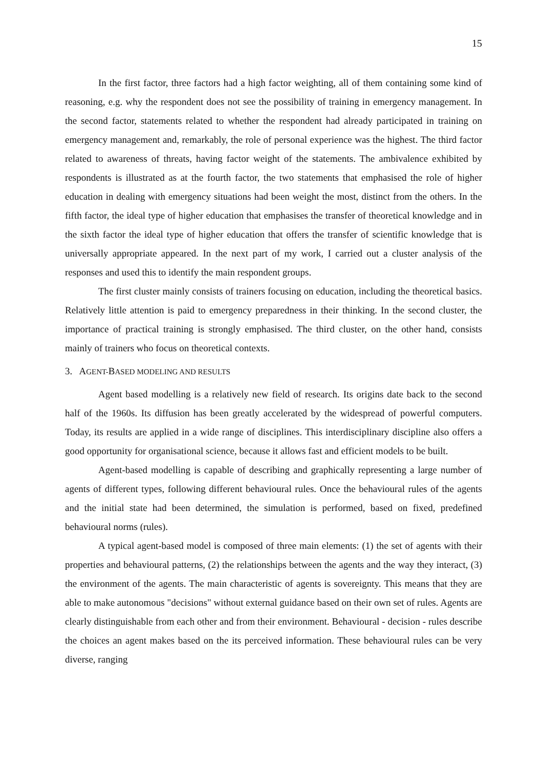15
In the first factor, three factors had a high factor weighting, all of them containing some kind of reasoning, e.g. why the respondent does not see the possibility of training in emergency management. In the second factor, statements related to whether the respondent had already participated in training on emergency management and, remarkably, the role of personal experience was the highest. The third factor related to awareness of threats, having factor weight of the statements. The ambivalence exhibited by respondents is illustrated as at the fourth factor, the two statements that emphasised the role of higher education in dealing with emergency situations had been weight the most, distinct from the others. In the fifth factor, the ideal type of higher education that emphasises the transfer of theoretical knowledge and in the sixth factor the ideal type of higher education that offers the transfer of scientific knowledge that is universally appropriate appeared. In the next part of my work, I carried out a cluster analysis of the responses and used this to identify the main respondent groups.
The first cluster mainly consists of trainers focusing on education, including the theoretical basics. Relatively little attention is paid to emergency preparedness in their thinking. In the second cluster, the importance of practical training is strongly emphasised. The third cluster, on the other hand, consists mainly of trainers who focus on theoretical contexts.
3. AGENT-BASED MODELING AND RESULTS
Agent based modelling is a relatively new field of research. Its origins date back to the second half of the 1960s. Its diffusion has been greatly accelerated by the widespread of powerful computers. Today, its results are applied in a wide range of disciplines. This interdisciplinary discipline also offers a good opportunity for organisational science, because it allows fast and efficient models to be built.
Agent-based modelling is capable of describing and graphically representing a large number of agents of different types, following different behavioural rules. Once the behavioural rules of the agents and the initial state had been determined, the simulation is performed, based on fixed, predefined behavioural norms (rules).
A typical agent-based model is composed of three main elements: (1) the set of agents with their properties and behavioural patterns, (2) the relationships between the agents and the way they interact, (3) the environment of the agents. The main characteristic of agents is sovereignty. This means that they are able to make autonomous "decisions" without external guidance based on their own set of rules. Agents are clearly distinguishable from each other and from their environment. Behavioural - decision - rules describe the choices an agent makes based on the its perceived information. These behavioural rules can be very diverse, ranging